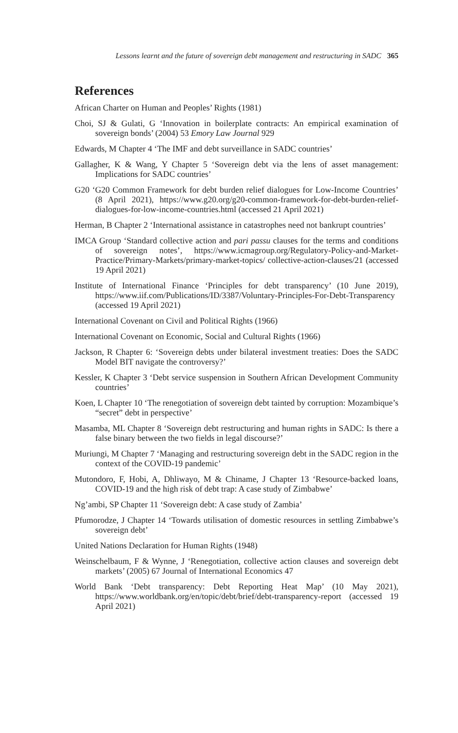Lessons learnt and the future of sovereign debt management and restructuring in SADC 365
References
African Charter on Human and Peoples’ Rights (1981)
Choi, SJ & Gulati, G ‘Innovation in boilerplate contracts: An empirical examination of sovereign bonds’ (2004) 53 Emory Law Journal 929
Edwards, M Chapter 4 ‘The IMF and debt surveillance in SADC countries’
Gallagher, K & Wang, Y Chapter 5 ‘Sovereign debt via the lens of asset management: Implications for SADC countries’
G20 ‘G20 Common Framework for debt burden relief dialogues for Low-Income Countries’ (8 April 2021), https://www.g20.org/g20-common-framework-for-debt-burden-relief-dialogues-for-low-income-countries.html (accessed 21 April 2021)
Herman, B Chapter 2 ‘International assistance in catastrophes need not bankrupt countries’
IMCA Group ‘Standard collective action and pari passu clauses for the terms and conditions of sovereign notes’, https://www.icmagroup.org/Regulatory-Policy-and-Market-Practice/Primary-Markets/primary-market-topics/ collective-action-clauses/21 (accessed 19 April 2021)
Institute of International Finance ‘Principles for debt transparency’ (10 June 2019), https://www.iif.com/Publications/ID/3387/Voluntary-Principles-For-Debt-Transparency (accessed 19 April 2021)
International Covenant on Civil and Political Rights (1966)
International Covenant on Economic, Social and Cultural Rights (1966)
Jackson, R Chapter 6: ‘Sovereign debts under bilateral investment treaties: Does the SADC Model BIT navigate the controversy?’
Kessler, K Chapter 3 ‘Debt service suspension in Southern African Development Community countries’
Koen, L Chapter 10 ‘The renegotiation of sovereign debt tainted by corruption: Mozambique’s “secret” debt in perspective’
Masamba, ML Chapter 8 ‘Sovereign debt restructuring and human rights in SADC: Is there a false binary between the two fields in legal discourse?’
Muriungi, M Chapter 7 ‘Managing and restructuring sovereign debt in the SADC region in the context of the COVID-19 pandemic’
Mutondoro, F, Hobi, A, Dhliwayo, M & Chiname, J Chapter 13 ‘Resource-backed loans, COVID-19 and the high risk of debt trap: A case study of Zimbabwe’
Ng’ambi, SP Chapter 11 ‘Sovereign debt: A case study of Zambia’
Pfumorodze, J Chapter 14 ‘Towards utilisation of domestic resources in settling Zimbabwe’s sovereign debt’
United Nations Declaration for Human Rights (1948)
Weinschelbaum, F & Wynne, J ‘Renegotiation, collective action clauses and sovereign debt markets’ (2005) 67 Journal of International Economics 47
World Bank ‘Debt transparency: Debt Reporting Heat Map’ (10 May 2021), https://www.worldbank.org/en/topic/debt/brief/debt-transparency-report (accessed 19 April 2021)